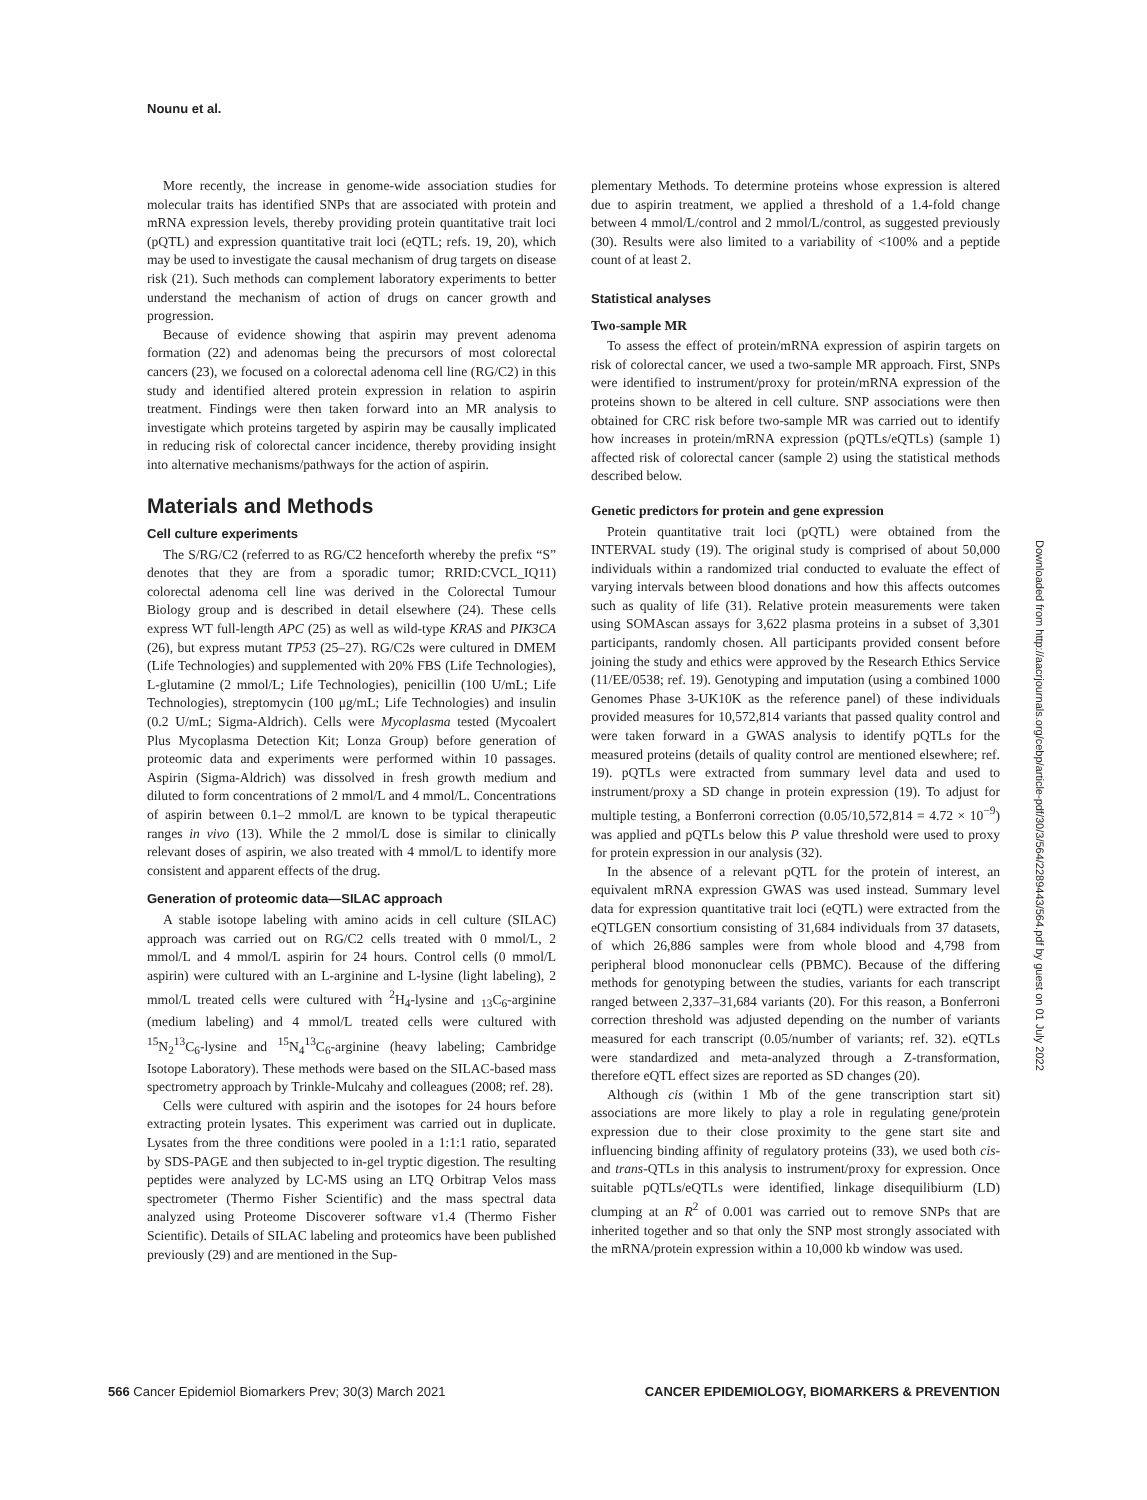Nounu et al.
More recently, the increase in genome-wide association studies for molecular traits has identified SNPs that are associated with protein and mRNA expression levels, thereby providing protein quantitative trait loci (pQTL) and expression quantitative trait loci (eQTL; refs. 19, 20), which may be used to investigate the causal mechanism of drug targets on disease risk (21). Such methods can complement laboratory experiments to better understand the mechanism of action of drugs on cancer growth and progression.
Because of evidence showing that aspirin may prevent adenoma formation (22) and adenomas being the precursors of most colorectal cancers (23), we focused on a colorectal adenoma cell line (RG/C2) in this study and identified altered protein expression in relation to aspirin treatment. Findings were then taken forward into an MR analysis to investigate which proteins targeted by aspirin may be causally implicated in reducing risk of colorectal cancer incidence, thereby providing insight into alternative mechanisms/pathways for the action of aspirin.
Materials and Methods
Cell culture experiments
The S/RG/C2 (referred to as RG/C2 henceforth whereby the prefix “S” denotes that they are from a sporadic tumor; RRID:CVCL_IQ11) colorectal adenoma cell line was derived in the Colorectal Tumour Biology group and is described in detail elsewhere (24). These cells express WT full-length APC (25) as well as wild-type KRAS and PIK3CA (26), but express mutant TP53 (25–27). RG/C2s were cultured in DMEM (Life Technologies) and supplemented with 20% FBS (Life Technologies), L-glutamine (2 mmol/L; Life Technologies), penicillin (100 U/mL; Life Technologies), streptomycin (100 μg/mL; Life Technologies) and insulin (0.2 U/mL; Sigma-Aldrich). Cells were Mycoplasma tested (Mycoalert Plus Mycoplasma Detection Kit; Lonza Group) before generation of proteomic data and experiments were performed within 10 passages. Aspirin (Sigma-Aldrich) was dissolved in fresh growth medium and diluted to form concentrations of 2 mmol/L and 4 mmol/L. Concentrations of aspirin between 0.1–2 mmol/L are known to be typical therapeutic ranges in vivo (13). While the 2 mmol/L dose is similar to clinically relevant doses of aspirin, we also treated with 4 mmol/L to identify more consistent and apparent effects of the drug.
Generation of proteomic data—SILAC approach
A stable isotope labeling with amino acids in cell culture (SILAC) approach was carried out on RG/C2 cells treated with 0 mmol/L, 2 mmol/L and 4 mmol/L aspirin for 24 hours. Control cells (0 mmol/L aspirin) were cultured with an L-arginine and L-lysine (light labeling), 2 mmol/L treated cells were cultured with <sup>2</sup>H<sub>4</sub>-lysine and <sub>13</sub>C<sub>6</sub>-arginine (medium labeling) and 4 mmol/L treated cells were cultured with <sup>15</sup>N<sub>2</sub><sup>13</sup>C<sub>6</sub>-lysine and <sup>15</sup>N<sub>4</sub><sup>13</sup>C<sub>6</sub>-arginine (heavy labeling; Cambridge Isotope Laboratory). These methods were based on the SILAC-based mass spectrometry approach by Trinkle-Mulcahy and colleagues (2008; ref. 28).
Cells were cultured with aspirin and the isotopes for 24 hours before extracting protein lysates. This experiment was carried out in duplicate. Lysates from the three conditions were pooled in a 1:1:1 ratio, separated by SDS-PAGE and then subjected to in-gel tryptic digestion. The resulting peptides were analyzed by LC-MS using an LTQ Orbitrap Velos mass spectrometer (Thermo Fisher Scientific) and the mass spectral data analyzed using Proteome Discoverer software v1.4 (Thermo Fisher Scientific). Details of SILAC labeling and proteomics have been published previously (29) and are mentioned in the Sup-
plementary Methods. To determine proteins whose expression is altered due to aspirin treatment, we applied a threshold of a 1.4-fold change between 4 mmol/L/control and 2 mmol/L/control, as suggested previously (30). Results were also limited to a variability of <100% and a peptide count of at least 2.
Statistical analyses
Two-sample MR
To assess the effect of protein/mRNA expression of aspirin targets on risk of colorectal cancer, we used a two-sample MR approach. First, SNPs were identified to instrument/proxy for protein/mRNA expression of the proteins shown to be altered in cell culture. SNP associations were then obtained for CRC risk before two-sample MR was carried out to identify how increases in protein/mRNA expression (pQTLs/eQTLs) (sample 1) affected risk of colorectal cancer (sample 2) using the statistical methods described below.
Genetic predictors for protein and gene expression
Protein quantitative trait loci (pQTL) were obtained from the INTERVAL study (19). The original study is comprised of about 50,000 individuals within a randomized trial conducted to evaluate the effect of varying intervals between blood donations and how this affects outcomes such as quality of life (31). Relative protein measurements were taken using SOMAscan assays for 3,622 plasma proteins in a subset of 3,301 participants, randomly chosen. All participants provided consent before joining the study and ethics were approved by the Research Ethics Service (11/EE/0538; ref. 19). Genotyping and imputation (using a combined 1000 Genomes Phase 3-UK10K as the reference panel) of these individuals provided measures for 10,572,814 variants that passed quality control and were taken forward in a GWAS analysis to identify pQTLs for the measured proteins (details of quality control are mentioned elsewhere; ref. 19). pQTLs were extracted from summary level data and used to instrument/proxy a SD change in protein expression (19). To adjust for multiple testing, a Bonferroni correction (0.05/10,572,814 = 4.72 × 10<sup>−9</sup>) was applied and pQTLs below this P value threshold were used to proxy for protein expression in our analysis (32).
In the absence of a relevant pQTL for the protein of interest, an equivalent mRNA expression GWAS was used instead. Summary level data for expression quantitative trait loci (eQTL) were extracted from the eQTLGEN consortium consisting of 31,684 individuals from 37 datasets, of which 26,886 samples were from whole blood and 4,798 from peripheral blood mononuclear cells (PBMC). Because of the differing methods for genotyping between the studies, variants for each transcript ranged between 2,337–31,684 variants (20). For this reason, a Bonferroni correction threshold was adjusted depending on the number of variants measured for each transcript (0.05/number of variants; ref. 32). eQTLs were standardized and meta-analyzed through a Z-transformation, therefore eQTL effect sizes are reported as SD changes (20).
Although cis (within 1 Mb of the gene transcription start sit) associations are more likely to play a role in regulating gene/protein expression due to their close proximity to the gene start site and influencing binding affinity of regulatory proteins (33), we used both cis- and trans-QTLs in this analysis to instrument/proxy for expression. Once suitable pQTLs/eQTLs were identified, linkage disequilibiurm (LD) clumping at an R<sup>2</sup> of 0.001 was carried out to remove SNPs that are inherited together and so that only the SNP most strongly associated with the mRNA/protein expression within a 10,000 kb window was used.
Downloaded from http://aacrjournals.org/cebp/article-pdf/30/3/564/2289443/564.pdf by guest on 01 July 2022
566 Cancer Epidemiol Biomarkers Prev; 30(3) March 2021 CANCER EPIDEMIOLOGY, BIOMARKERS & PREVENTION